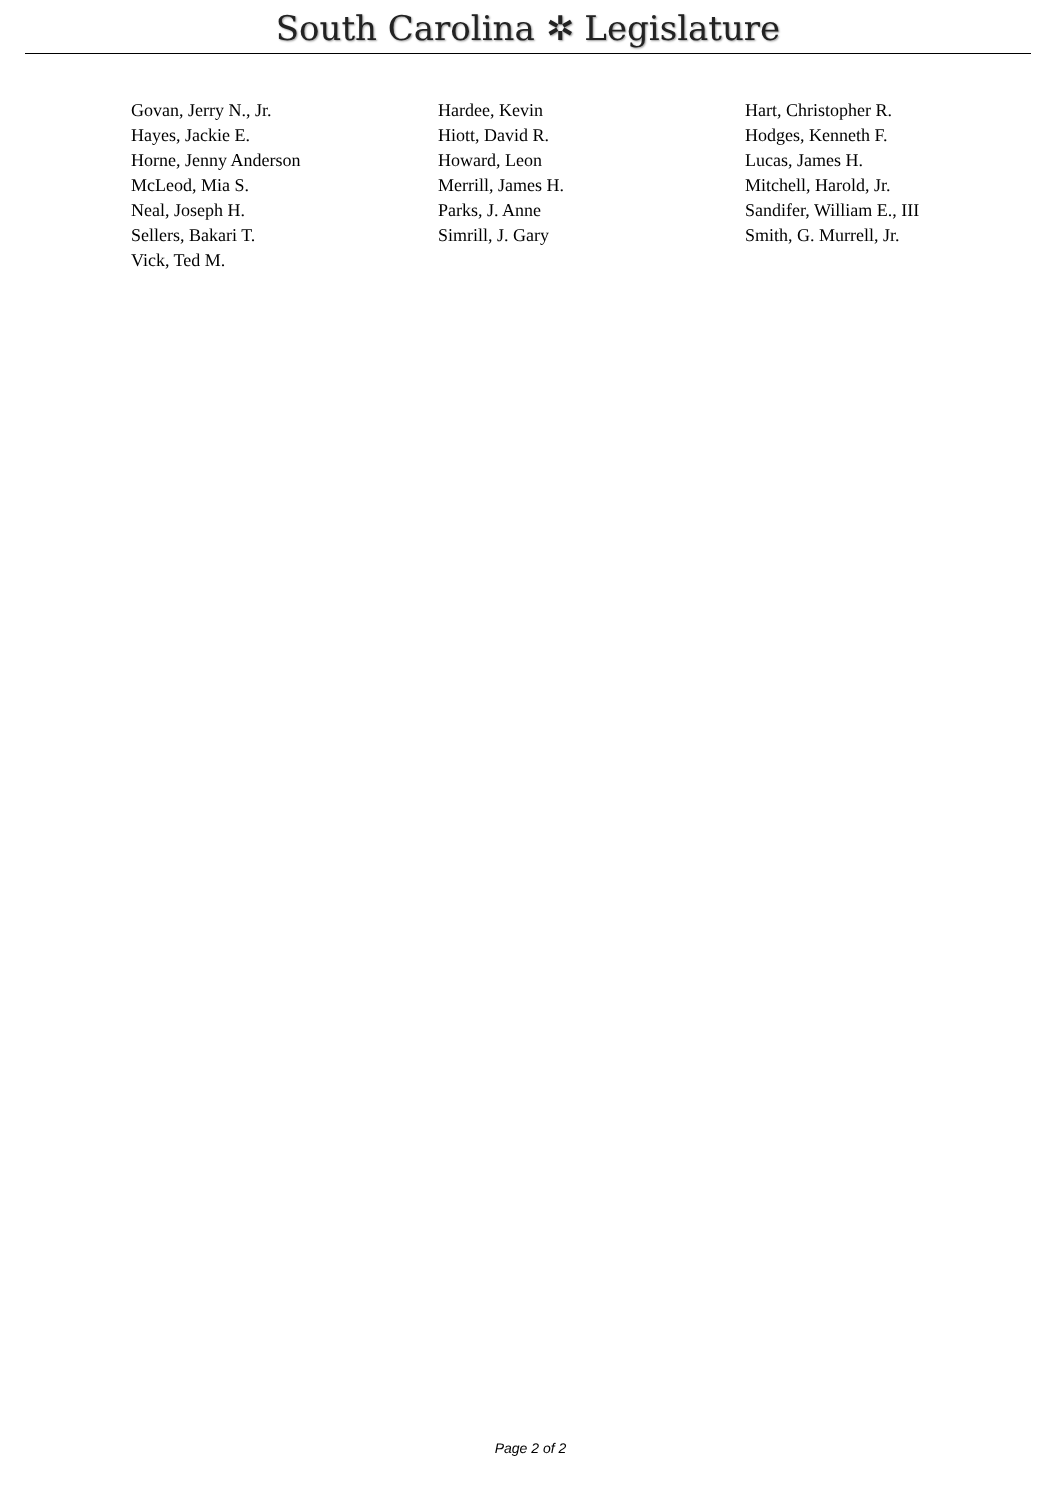South Carolina ✲ Legislature
| Govan, Jerry N., Jr. | Hardee, Kevin | Hart, Christopher R. |
| Hayes, Jackie E. | Hiott, David R. | Hodges, Kenneth F. |
| Horne, Jenny Anderson | Howard, Leon | Lucas, James H. |
| McLeod, Mia S. | Merrill, James H. | Mitchell, Harold, Jr. |
| Neal, Joseph H. | Parks, J. Anne | Sandifer, William E., III |
| Sellers, Bakari T. | Simrill, J. Gary | Smith, G. Murrell, Jr. |
| Vick, Ted M. | | |
Page 2 of 2